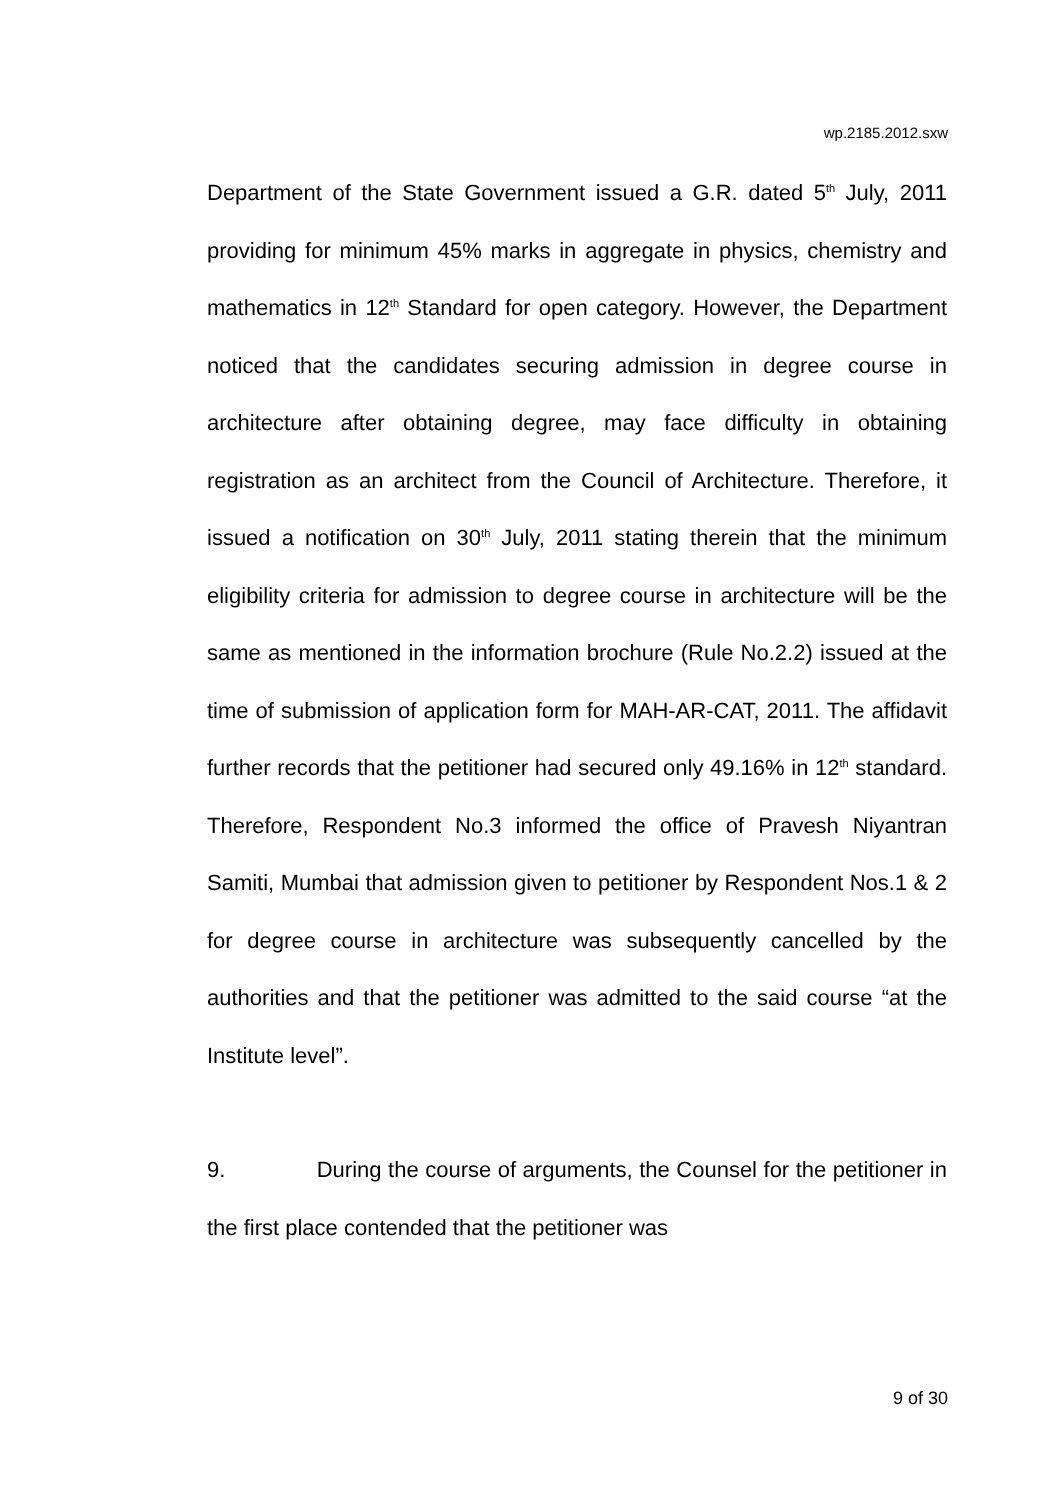wp.2185.2012.sxw
Department of the State Government issued a G.R. dated 5<sup>th</sup> July, 2011 providing for minimum 45% marks in aggregate in physics, chemistry and mathematics in 12<sup>th</sup> Standard for open category. However, the Department noticed that the candidates securing admission in degree course in architecture after obtaining degree, may face difficulty in obtaining registration as an architect from the Council of Architecture. Therefore, it issued a notification on 30<sup>th</sup> July, 2011 stating therein that the minimum eligibility criteria for admission to degree course in architecture will be the same as mentioned in the information brochure (Rule No.2.2) issued at the time of submission of application form for MAH-AR-CAT, 2011. The affidavit further records that the petitioner had secured only 49.16% in 12<sup>th</sup> standard. Therefore, Respondent No.3 informed the office of Pravesh Niyantran Samiti, Mumbai that admission given to petitioner by Respondent Nos.1 & 2 for degree course in architecture was subsequently cancelled by the authorities and that the petitioner was admitted to the said course “at the Institute level”.
9. During the course of arguments, the Counsel for the petitioner in the first place contended that the petitioner was
9 of 30